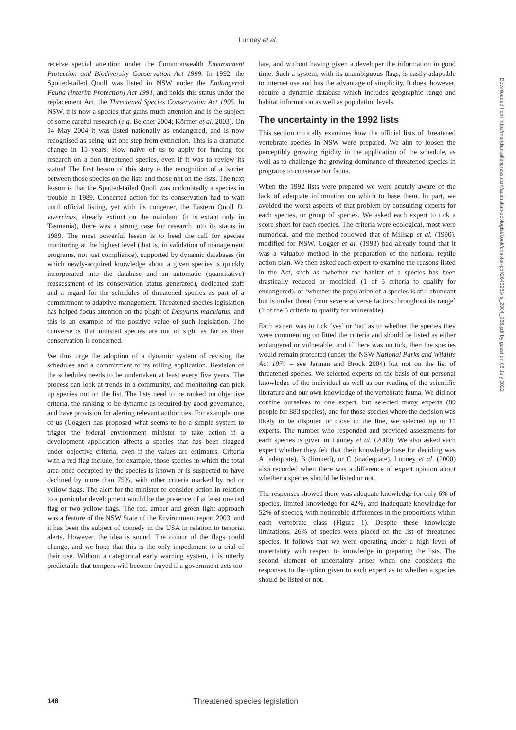Lunney et al.
receive special attention under the Commonwealth Environment Protection and Biodiversity Conservation Act 1999. In 1992, the Spotted-tailed Quoll was listed in NSW under the Endangered Fauna (Interim Protection) Act 1991, and holds this status under the replacement Act, the Threatened Species Conservation Act 1995. In NSW, it is now a species that gains much attention and is the subject of some careful research (e.g. Belcher 2004; Körtner et al. 2003). On 14 May 2004 it was listed nationally as endangered, and is now recognised as being just one step from extinction. This is a dramatic change in 15 years. How naïve of us to apply for funding for research on a non-threatened species, even if it was to review its status! The first lesson of this story is the recognition of a barrier between those species on the lists and those not on the lists. The next lesson is that the Spotted-tailed Quoll was undoubtedly a species in trouble in 1989. Concerted action for its conservation had to wait until official listing, yet with its congener, the Eastern Quoll D. viverrinus, already extinct on the mainland (it is extant only in Tasmania), there was a strong case for research into its status in 1989. The most powerful lesson is to heed the call for species monitoring at the highest level (that is, in validation of management programs, not just compliance), supported by dynamic databases (in which newly-acquired knowledge about a given species is quickly incorporated into the database and an automatic (quantitative) reassessment of its conservation status generated), dedicated staff and a regard for the schedules of threatened species as part of a commitment to adaptive management. Threatened species legislation has helped focus attention on the plight of Dasyurus maculatus, and this is an example of the positive value of such legislation. The converse is that unlisted species are out of sight as far as their conservation is concerned.
We thus urge the adoption of a dynamic system of revising the schedules and a commitment to its rolling application. Revision of the schedules needs to be undertaken at least every five years. The process can look at trends in a community, and monitoring can pick up species not on the list. The lists need to be ranked on objective criteria, the ranking to be dynamic as required by good governance, and have provision for alerting relevant authorities. For example, one of us (Cogger) has proposed what seems to be a simple system to trigger the federal environment minister to take action if a development application affects a species that has been flagged under objective criteria, even if the values are estimates. Criteria with a red flag include, for example, those species in which the total area once occupied by the species is known or is suspected to have declined by more than 75%, with other criteria marked by red or yellow flags. The alert for the minister to consider action in relation to a particular development would be the presence of at least one red flag or two yellow flags. The red, amber and green light approach was a feature of the NSW State of the Environment report 2003, and it has been the subject of comedy in the USA in relation to terrorist alerts. However, the idea is sound. The colour of the flags could change, and we hope that this is the only impediment to a trial of their use. Without a categorical early warning system, it is utterly predictable that tempers will become frayed if a government acts too
late, and without having given a developer the information in good time. Such a system, with its unambiguous flags, is easily adaptable to internet use and has the advantage of simplicity. It does, however, require a dynamic database which includes geographic range and habitat information as well as population levels.
The uncertainty in the 1992 lists
This section critically examines how the official lists of threatened vertebrate species in NSW were prepared. We aim to loosen the perceptibly growing rigidity in the application of the schedule, as well as to challenge the growing dominance of threatened species in programs to conserve our fauna.
When the 1992 lists were prepared we were acutely aware of the lack of adequate information on which to base them. In part, we avoided the worst aspects of that problem by consulting experts for each species, or group of species. We asked each expert to tick a score sheet for each species. The criteria were ecological, most were numerical, and the method followed that of Millsap et al. (1990), modified for NSW. Cogger et al. (1993) had already found that it was a valuable method in the preparation of the national reptile action plan. We then asked each expert to examine the reasons listed in the Act, such as ‘whether the habitat of a species has been drastically reduced or modified’ (1 of 5 criteria to qualify for endangered), or ‘whether the population of a species is still abundant but is under threat from severe adverse factors throughout its range’ (1 of the 5 criteria to qualify for vulnerable).
Each expert was to tick ‘yes’ or ‘no’ as to whether the species they were commenting on fitted the criteria and should be listed as either endangered or vulnerable, and if there was no tick, then the species would remain protected (under the NSW National Parks and Wildlife Act 1974 – see Jarman and Brock 2004) but not on the list of threatened species. We selected experts on the basis of our personal knowledge of the individual as well as our reading of the scientific literature and our own knowledge of the vertebrate fauna. We did not confine ourselves to one expert, but selected many experts (89 people for 883 species), and for those species where the decision was likely to be disputed or close to the line, we selected up to 11 experts. The number who responded and provided assessments for each species is given in Lunney et al. (2000). We also asked each expert whether they felt that their knowledge base for deciding was A (adequate), B (limited), or C (inadequate). Lunney et al. (2000) also recorded when there was a difference of expert opinion about whether a species should be listed or not.
The responses showed there was adequate knowledge for only 6% of species, limited knowledge for 42%, and inadequate knowledge for 52% of species, with noticeable differences in the proportions within each vertebrate class (Figure 1). Despite these knowledge limitations, 26% of species were placed on the list of threatened species. It follows that we were operating under a high level of uncertainty with respect to knowledge in preparing the lists. The second element of uncertainty arises when one considers the responses to the option given to each expert as to whether a species should be listed or not.
Downloaded from http://meridian.allenpress.com/australian-zoologist/book/chapter-pdf/2643263/fs_2004_066.pdf by guest on 06 July 2022
148 Threatened species legislation